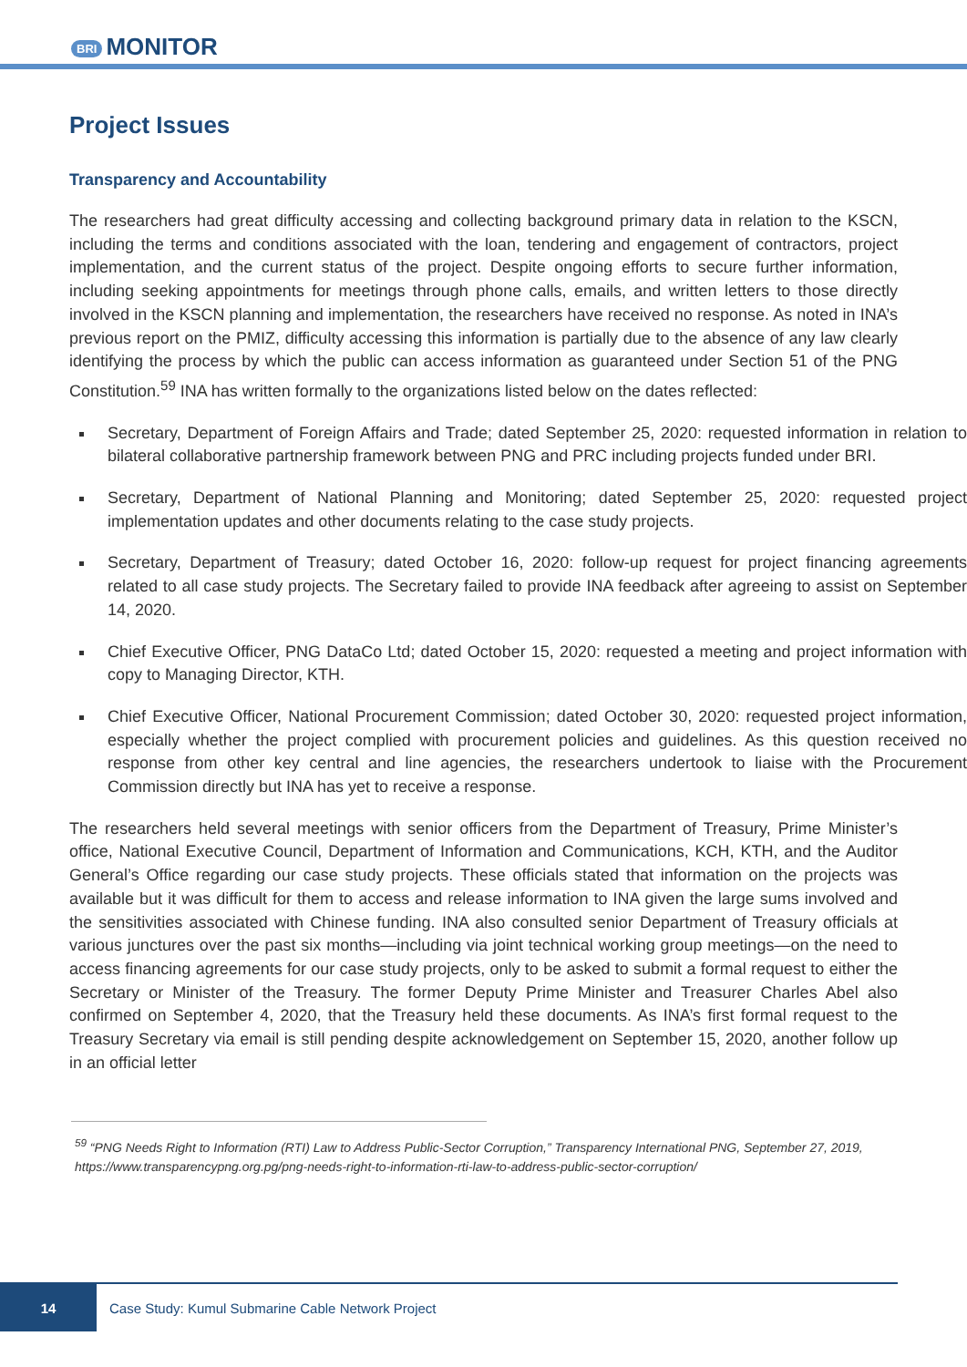BRI MONITOR
Project Issues
Transparency and Accountability
The researchers had great difficulty accessing and collecting background primary data in relation to the KSCN, including the terms and conditions associated with the loan, tendering and engagement of contractors, project implementation, and the current status of the project. Despite ongoing efforts to secure further information, including seeking appointments for meetings through phone calls, emails, and written letters to those directly involved in the KSCN planning and implementation, the researchers have received no response. As noted in INA’s previous report on the PMIZ, difficulty accessing this information is partially due to the absence of any law clearly identifying the process by which the public can access information as guaranteed under Section 51 of the PNG Constitution.<sup>59</sup> INA has written formally to the organizations listed below on the dates reflected:
Secretary, Department of Foreign Affairs and Trade; dated September 25, 2020: requested information in relation to bilateral collaborative partnership framework between PNG and PRC including projects funded under BRI.
Secretary, Department of National Planning and Monitoring; dated September 25, 2020: requested project implementation updates and other documents relating to the case study projects.
Secretary, Department of Treasury; dated October 16, 2020: follow-up request for project financing agreements related to all case study projects. The Secretary failed to provide INA feedback after agreeing to assist on September 14, 2020.
Chief Executive Officer, PNG DataCo Ltd; dated October 15, 2020: requested a meeting and project information with copy to Managing Director, KTH.
Chief Executive Officer, National Procurement Commission; dated October 30, 2020: requested project information, especially whether the project complied with procurement policies and guidelines. As this question received no response from other key central and line agencies, the researchers undertook to liaise with the Procurement Commission directly but INA has yet to receive a response.
The researchers held several meetings with senior officers from the Department of Treasury, Prime Minister’s office, National Executive Council, Department of Information and Communications, KCH, KTH, and the Auditor General’s Office regarding our case study projects. These officials stated that information on the projects was available but it was difficult for them to access and release information to INA given the large sums involved and the sensitivities associated with Chinese funding. INA also consulted senior Department of Treasury officials at various junctures over the past six months—including via joint technical working group meetings—on the need to access financing agreements for our case study projects, only to be asked to submit a formal request to either the Secretary or Minister of the Treasury. The former Deputy Prime Minister and Treasurer Charles Abel also confirmed on September 4, 2020, that the Treasury held these documents. As INA’s first formal request to the Treasury Secretary via email is still pending despite acknowledgement on September 15, 2020, another follow up in an official letter
<sup>59</sup> “PNG Needs Right to Information (RTI) Law to Address Public-Sector Corruption,” Transparency International PNG, September 27, 2019, https://www.transparencypng.org.pg/png-needs-right-to-information-rti-law-to-address-public-sector-corruption/
14
Case Study: Kumul Submarine Cable Network Project